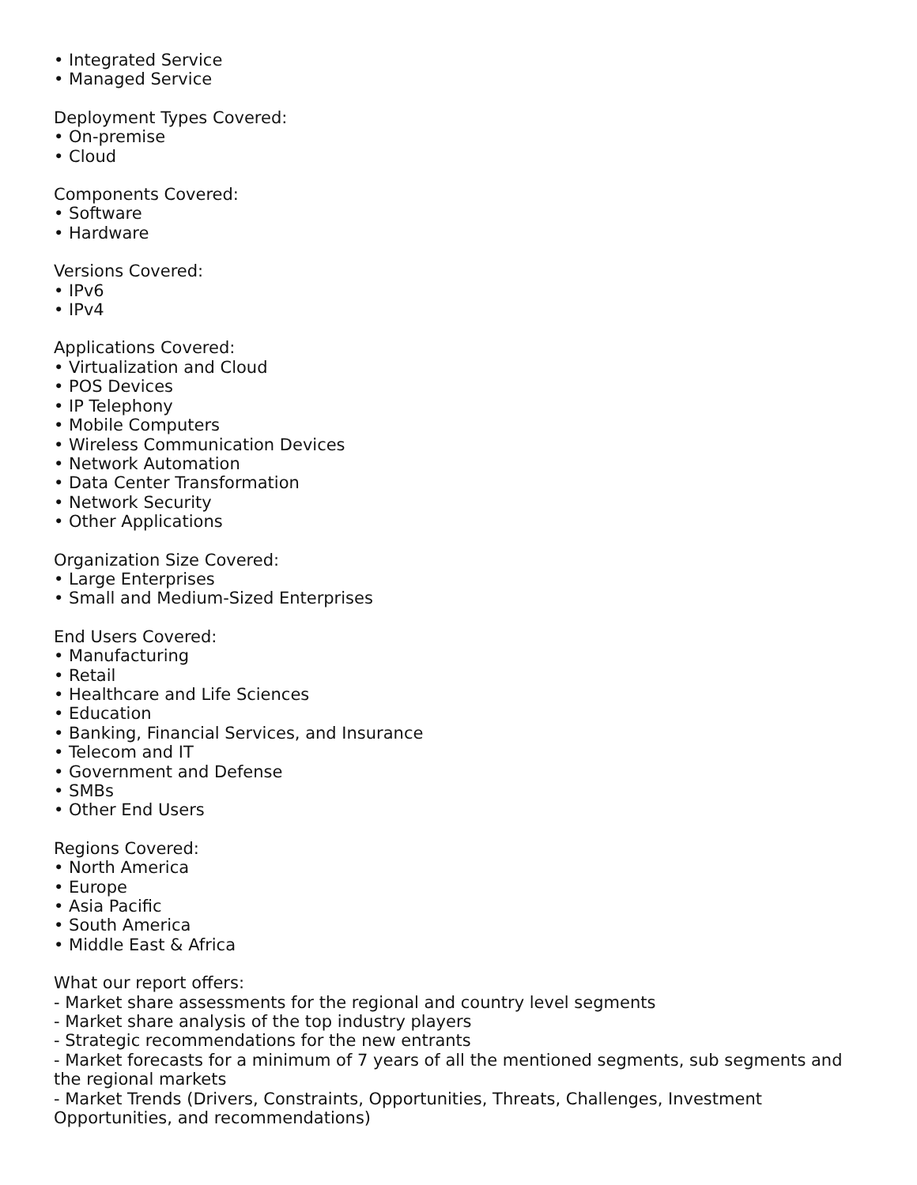• Integrated Service
• Managed Service
Deployment Types Covered:
• On-premise
• Cloud
Components Covered:
• Software
• Hardware
Versions Covered:
• IPv6
• IPv4
Applications Covered:
• Virtualization and Cloud
• POS Devices
• IP Telephony
• Mobile Computers
• Wireless Communication Devices
• Network Automation
• Data Center Transformation
• Network Security
• Other Applications
Organization Size Covered:
• Large Enterprises
• Small and Medium-Sized Enterprises
End Users Covered:
• Manufacturing
• Retail
• Healthcare and Life Sciences
• Education
• Banking, Financial Services, and Insurance
• Telecom and IT
• Government and Defense
• SMBs
• Other End Users
Regions Covered:
• North America
• Europe
• Asia Pacific
• South America
• Middle East & Africa
What our report offers:
- Market share assessments for the regional and country level segments
- Market share analysis of the top industry players
- Strategic recommendations for the new entrants
- Market forecasts for a minimum of 7 years of all the mentioned segments, sub segments and the regional markets
- Market Trends (Drivers, Constraints, Opportunities, Threats, Challenges, Investment Opportunities, and recommendations)